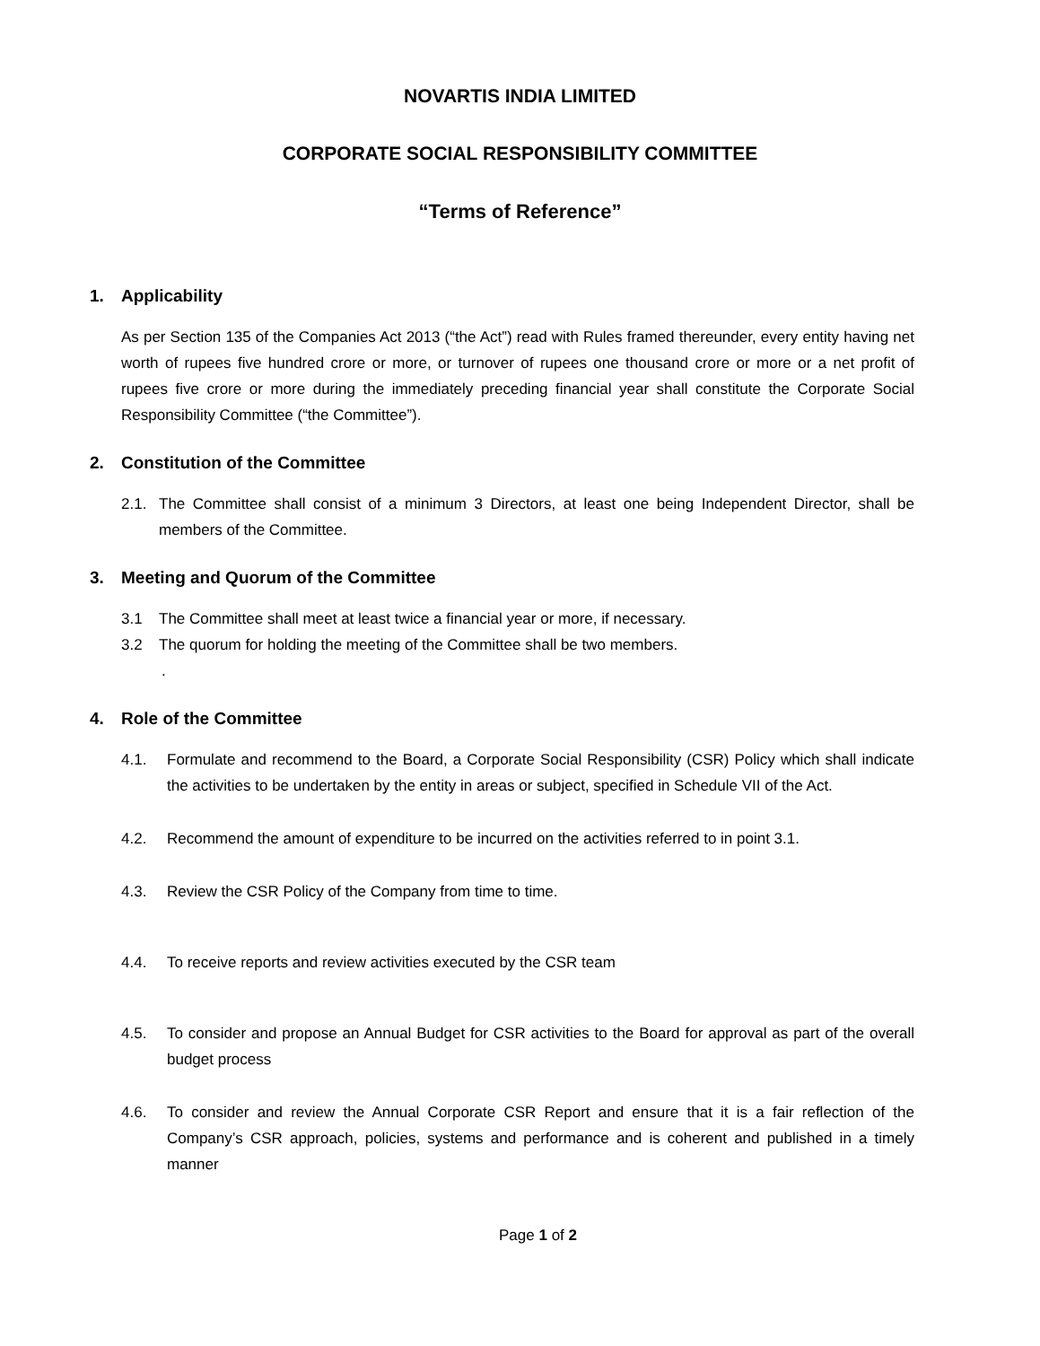NOVARTIS INDIA LIMITED
CORPORATE SOCIAL RESPONSIBILITY COMMITTEE
“Terms of Reference”
1. Applicability
As per Section 135 of the Companies Act 2013 (“the Act”) read with Rules framed thereunder, every entity having net worth of rupees five hundred crore or more, or turnover of rupees one thousand crore or more or a net profit of rupees five crore or more during the immediately preceding financial year shall constitute the Corporate Social Responsibility Committee (“the Committee”).
2. Constitution of the Committee
2.1. The Committee shall consist of a minimum 3 Directors, at least one being Independent Director, shall be members of the Committee.
3. Meeting and Quorum of the Committee
3.1 The Committee shall meet at least twice a financial year or more, if necessary.
3.2 The quorum for holding the meeting of the Committee shall be two members.
.
4. Role of the Committee
4.1. Formulate and recommend to the Board, a Corporate Social Responsibility (CSR) Policy which shall indicate the activities to be undertaken by the entity in areas or subject, specified in Schedule VII of the Act.
4.2. Recommend the amount of expenditure to be incurred on the activities referred to in point 3.1.
4.3. Review the CSR Policy of the Company from time to time.
4.4. To receive reports and review activities executed by the CSR team
4.5. To consider and propose an Annual Budget for CSR activities to the Board for approval as part of the overall budget process
4.6. To consider and review the Annual Corporate CSR Report and ensure that it is a fair reflection of the Company’s CSR approach, policies, systems and performance and is coherent and published in a timely manner
Page 1 of 2